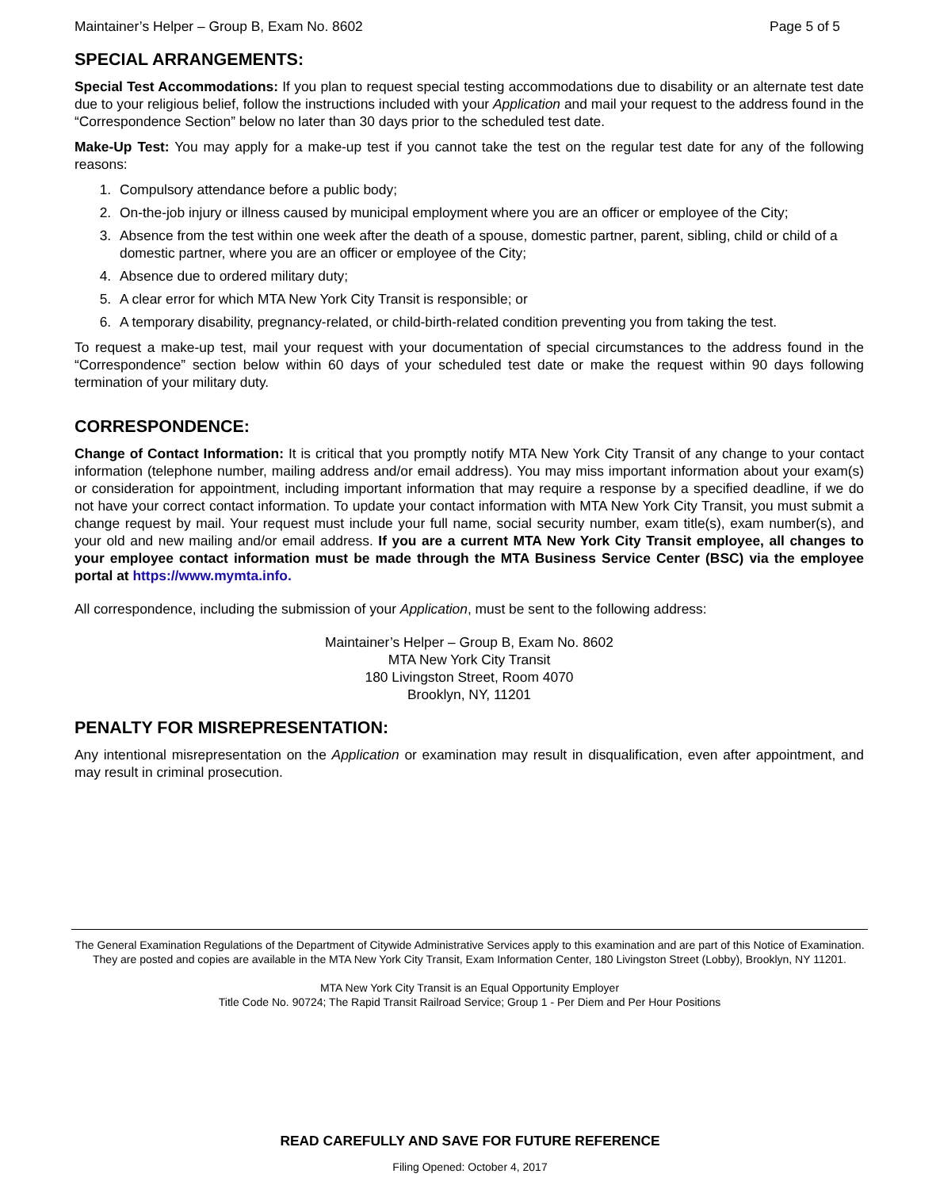Maintainer’s Helper – Group B, Exam No. 8602 Page 5 of 5
SPECIAL ARRANGEMENTS:
Special Test Accommodations: If you plan to request special testing accommodations due to disability or an alternate test date due to your religious belief, follow the instructions included with your Application and mail your request to the address found in the “Correspondence Section” below no later than 30 days prior to the scheduled test date.
Make-Up Test: You may apply for a make-up test if you cannot take the test on the regular test date for any of the following reasons:
1. Compulsory attendance before a public body;
2. On-the-job injury or illness caused by municipal employment where you are an officer or employee of the City;
3. Absence from the test within one week after the death of a spouse, domestic partner, parent, sibling, child or child of a domestic partner, where you are an officer or employee of the City;
4. Absence due to ordered military duty;
5. A clear error for which MTA New York City Transit is responsible; or
6. A temporary disability, pregnancy-related, or child-birth-related condition preventing you from taking the test.
To request a make-up test, mail your request with your documentation of special circumstances to the address found in the “Correspondence” section below within 60 days of your scheduled test date or make the request within 90 days following termination of your military duty.
CORRESPONDENCE:
Change of Contact Information: It is critical that you promptly notify MTA New York City Transit of any change to your contact information (telephone number, mailing address and/or email address). You may miss important information about your exam(s) or consideration for appointment, including important information that may require a response by a specified deadline, if we do not have your correct contact information. To update your contact information with MTA New York City Transit, you must submit a change request by mail. Your request must include your full name, social security number, exam title(s), exam number(s), and your old and new mailing and/or email address. If you are a current MTA New York City Transit employee, all changes to your employee contact information must be made through the MTA Business Service Center (BSC) via the employee portal at https://www.mymta.info.
All correspondence, including the submission of your Application, must be sent to the following address:
Maintainer’s Helper – Group B, Exam No. 8602
MTA New York City Transit
180 Livingston Street, Room 4070
Brooklyn, NY, 11201
PENALTY FOR MISREPRESENTATION:
Any intentional misrepresentation on the Application or examination may result in disqualification, even after appointment, and may result in criminal prosecution.
The General Examination Regulations of the Department of Citywide Administrative Services apply to this examination and are part of this Notice of Examination. They are posted and copies are available in the MTA New York City Transit, Exam Information Center, 180 Livingston Street (Lobby), Brooklyn, NY 11201.
MTA New York City Transit is an Equal Opportunity Employer
Title Code No. 90724; The Rapid Transit Railroad Service; Group 1 - Per Diem and Per Hour Positions
READ CAREFULLY AND SAVE FOR FUTURE REFERENCE
Filing Opened: October 4, 2017